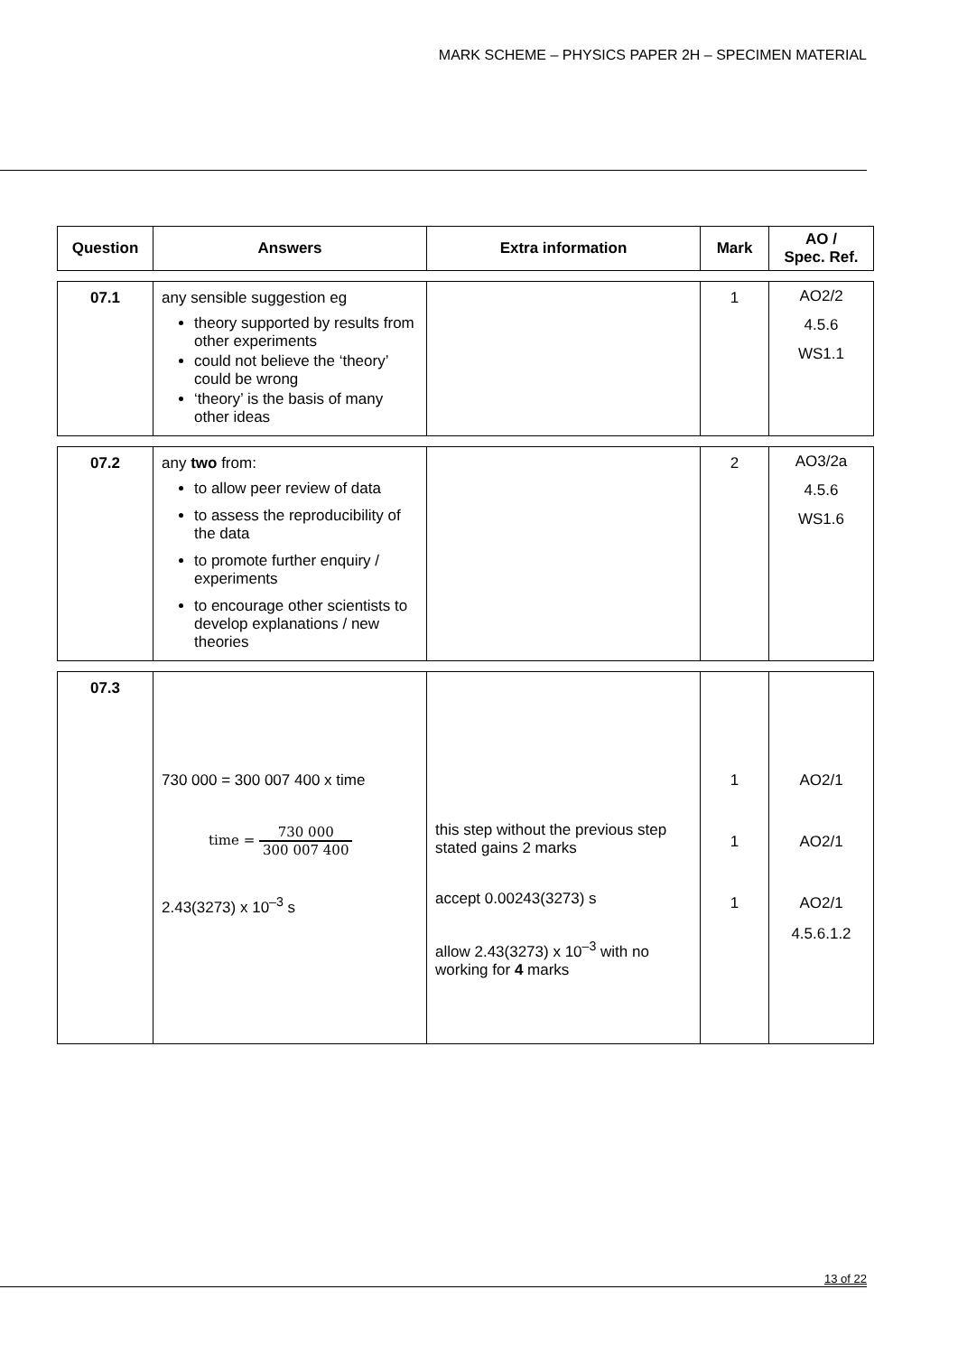MARK SCHEME – PHYSICS PAPER 2H – SPECIMEN MATERIAL
| Question | Answers | Extra information | Mark | AO / Spec. Ref. |
| --- | --- | --- | --- | --- |
| 07.1 | any sensible suggestion eg theory supported by results from other experiments could not believe the ‘theory’ could be wrong ‘theory’ is the basis of many other ideas | | 1 | AO2/2 4.5.6 WS1.1 |
| 07.2 | any two from: to allow peer review of data to assess the reproducibility of the data to promote further enquiry / experiments to encourage other scientists to develop explanations / new theories | | 2 | AO3/2a 4.5.6 WS1.6 |
| 07.3 | 730 000 = 300 007 400 x time time = 730 000 300 007 400 2.43(3273) x 10<sup>–3</sup> s | this step without the previous step stated gains 2 marks accept 0.00243(3273) s allow 2.43(3273) x 10<sup>–3</sup> with no working for 4 marks | 1 1 1 | AO2/1 AO2/1 AO2/1 4.5.6.1.2 |
13 of 22